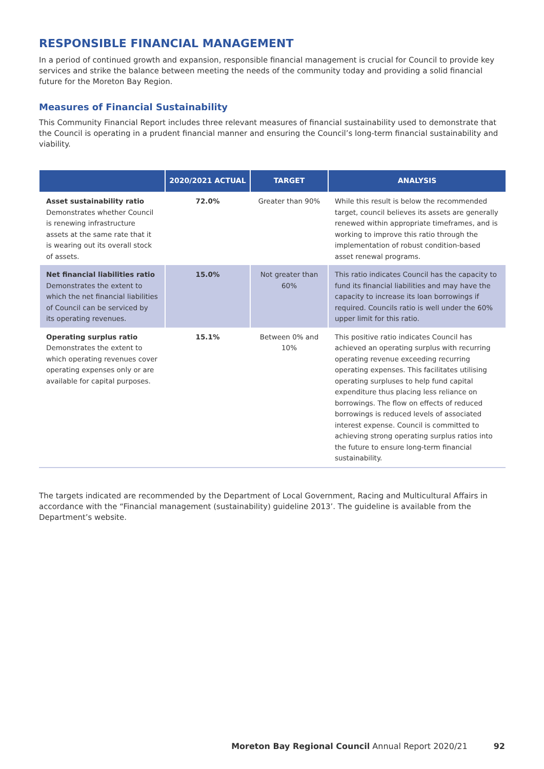RESPONSIBLE FINANCIAL MANAGEMENT
In a period of continued growth and expansion, responsible financial management is crucial for Council to provide key services and strike the balance between meeting the needs of the community today and providing a solid financial future for the Moreton Bay Region.
Measures of Financial Sustainability
This Community Financial Report includes three relevant measures of financial sustainability used to demonstrate that the Council is operating in a prudent financial manner and ensuring the Council’s long-term financial sustainability and viability.
| | 2020/2021 ACTUAL | TARGET | ANALYSIS |
| --- | --- | --- | --- |
| Asset sustainability ratio Demonstrates whether Council is renewing infrastructure assets at the same rate that it is wearing out its overall stock of assets. | 72.0% | Greater than 90% | While this result is below the recommended target, council believes its assets are generally renewed within appropriate timeframes, and is working to improve this ratio through the implementation of robust condition-based asset renewal programs. |
| Net financial liabilities ratio Demonstrates the extent to which the net financial liabilities of Council can be serviced by its operating revenues. | 15.0% | Not greater than 60% | This ratio indicates Council has the capacity to fund its financial liabilities and may have the capacity to increase its loan borrowings if required. Councils ratio is well under the 60% upper limit for this ratio. |
| Operating surplus ratio Demonstrates the extent to which operating revenues cover operating expenses only or are available for capital purposes. | 15.1% | Between 0% and 10% | This positive ratio indicates Council has achieved an operating surplus with recurring operating revenue exceeding recurring operating expenses. This facilitates utilising operating surpluses to help fund capital expenditure thus placing less reliance on borrowings. The flow on effects of reduced borrowings is reduced levels of associated interest expense. Council is committed to achieving strong operating surplus ratios into the future to ensure long-term financial sustainability. |
The targets indicated are recommended by the Department of Local Government, Racing and Multicultural Affairs in accordance with the “Financial management (sustainability) guideline 2013’. The guideline is available from the Department’s website.
Moreton Bay Regional Council Annual Report 2020/21 92